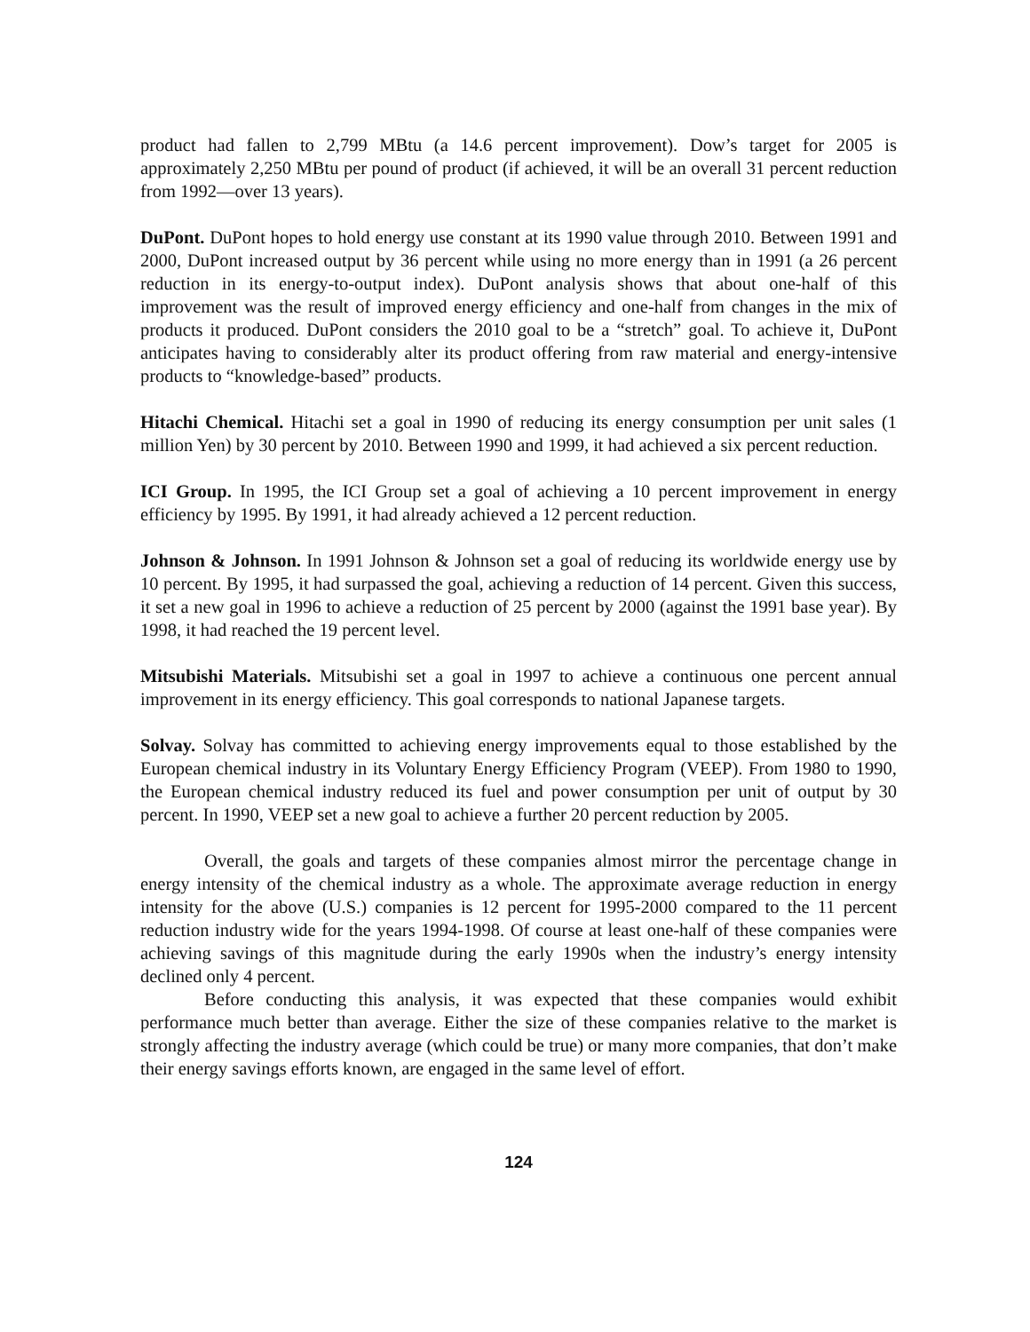product had fallen to 2,799 MBtu (a 14.6 percent improvement). Dow’s target for 2005 is approximately 2,250 MBtu per pound of product (if achieved, it will be an overall 31 percent reduction from 1992—over 13 years).
DuPont. DuPont hopes to hold energy use constant at its 1990 value through 2010. Between 1991 and 2000, DuPont increased output by 36 percent while using no more energy than in 1991 (a 26 percent reduction in its energy-to-output index). DuPont analysis shows that about one-half of this improvement was the result of improved energy efficiency and one-half from changes in the mix of products it produced. DuPont considers the 2010 goal to be a “stretch” goal. To achieve it, DuPont anticipates having to considerably alter its product offering from raw material and energy-intensive products to “knowledge-based” products.
Hitachi Chemical. Hitachi set a goal in 1990 of reducing its energy consumption per unit sales (1 million Yen) by 30 percent by 2010. Between 1990 and 1999, it had achieved a six percent reduction.
ICI Group. In 1995, the ICI Group set a goal of achieving a 10 percent improvement in energy efficiency by 1995. By 1991, it had already achieved a 12 percent reduction.
Johnson & Johnson. In 1991 Johnson & Johnson set a goal of reducing its worldwide energy use by 10 percent. By 1995, it had surpassed the goal, achieving a reduction of 14 percent. Given this success, it set a new goal in 1996 to achieve a reduction of 25 percent by 2000 (against the 1991 base year). By 1998, it had reached the 19 percent level.
Mitsubishi Materials. Mitsubishi set a goal in 1997 to achieve a continuous one percent annual improvement in its energy efficiency. This goal corresponds to national Japanese targets.
Solvay. Solvay has committed to achieving energy improvements equal to those established by the European chemical industry in its Voluntary Energy Efficiency Program (VEEP). From 1980 to 1990, the European chemical industry reduced its fuel and power consumption per unit of output by 30 percent. In 1990, VEEP set a new goal to achieve a further 20 percent reduction by 2005.
Overall, the goals and targets of these companies almost mirror the percentage change in energy intensity of the chemical industry as a whole. The approximate average reduction in energy intensity for the above (U.S.) companies is 12 percent for 1995-2000 compared to the 11 percent reduction industry wide for the years 1994-1998. Of course at least one-half of these companies were achieving savings of this magnitude during the early 1990s when the industry’s energy intensity declined only 4 percent.
Before conducting this analysis, it was expected that these companies would exhibit performance much better than average. Either the size of these companies relative to the market is strongly affecting the industry average (which could be true) or many more companies, that don’t make their energy savings efforts known, are engaged in the same level of effort.
124